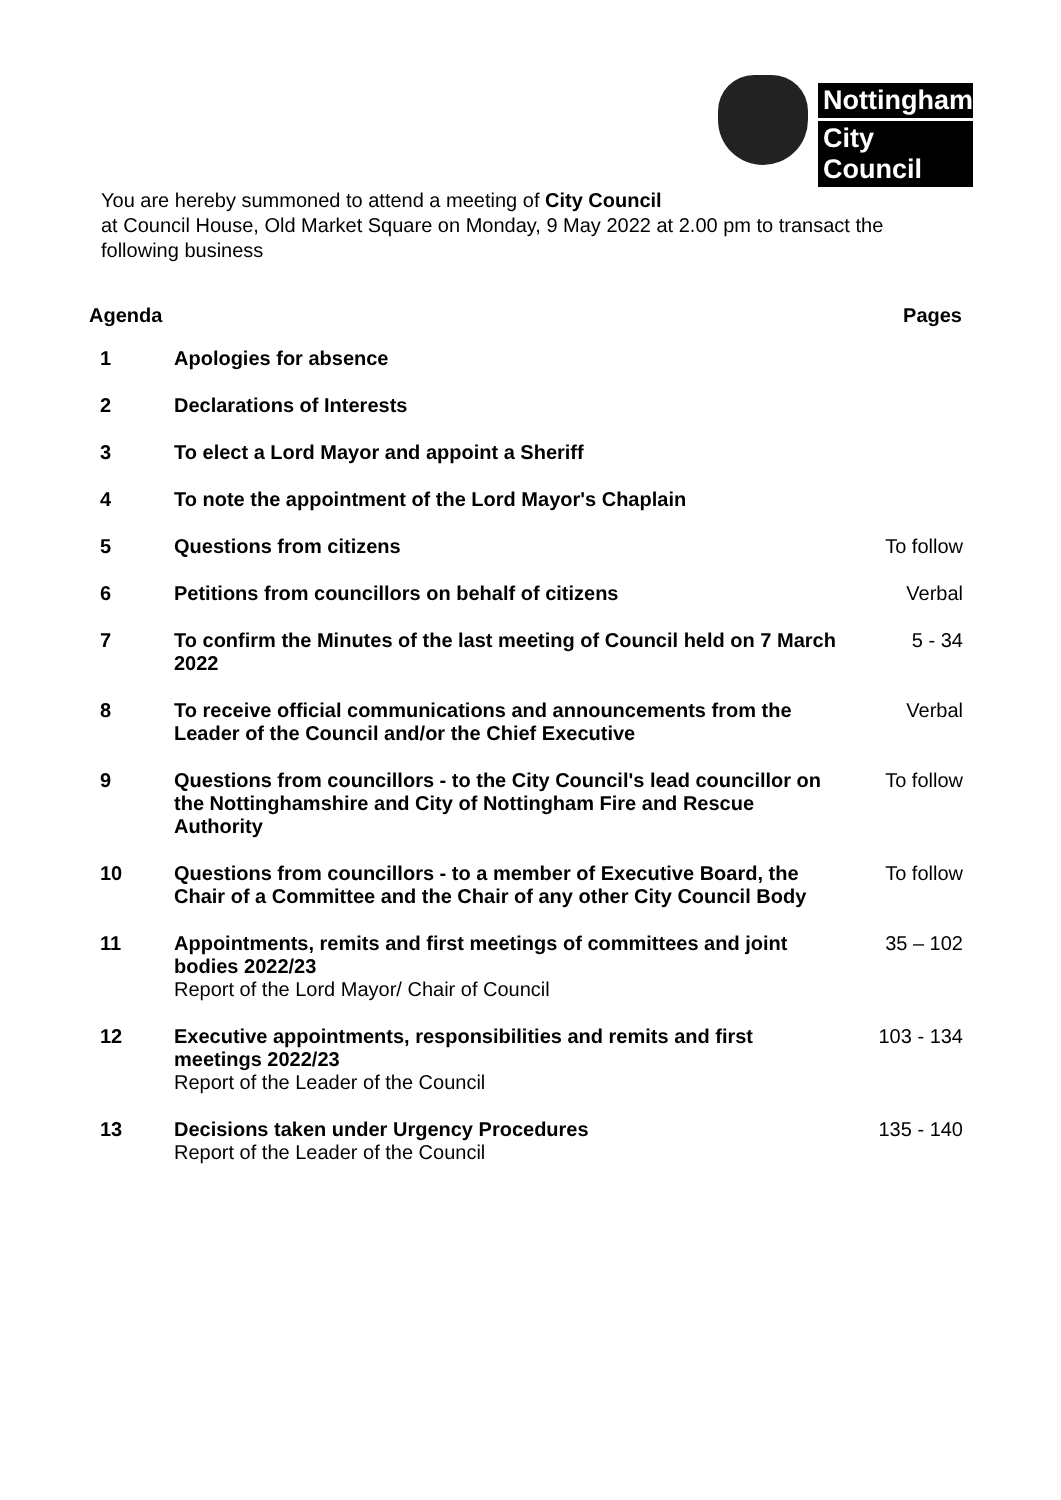Nottingham
City Council
You are hereby summoned to attend a meeting of City Council
at Council House, Old Market Square on Monday, 9 May 2022 at 2.00 pm to transact the following business
| Agenda | | Pages |
| --- | --- | --- |
| 1 | Apologies for absence | |
| 2 | Declarations of Interests | |
| 3 | To elect a Lord Mayor and appoint a Sheriff | |
| 4 | To note the appointment of the Lord Mayor's Chaplain | |
| 5 | Questions from citizens | To follow |
| 6 | Petitions from councillors on behalf of citizens | Verbal |
| 7 | To confirm the Minutes of the last meeting of Council held on 7 March 2022 | 5 - 34 |
| 8 | To receive official communications and announcements from the Leader of the Council and/or the Chief Executive | Verbal |
| 9 | Questions from councillors - to the City Council's lead councillor on the Nottinghamshire and City of Nottingham Fire and Rescue Authority | To follow |
| 10 | Questions from councillors - to a member of Executive Board, the Chair of a Committee and the Chair of any other City Council Body | To follow |
| 11 | Appointments, remits and first meetings of committees and joint bodies 2022/23 Report of the Lord Mayor/ Chair of Council | 35 – 102 |
| 12 | Executive appointments, responsibilities and remits and first meetings 2022/23 Report of the Leader of the Council | 103 - 134 |
| 13 | Decisions taken under Urgency Procedures Report of the Leader of the Council | 135 - 140 |